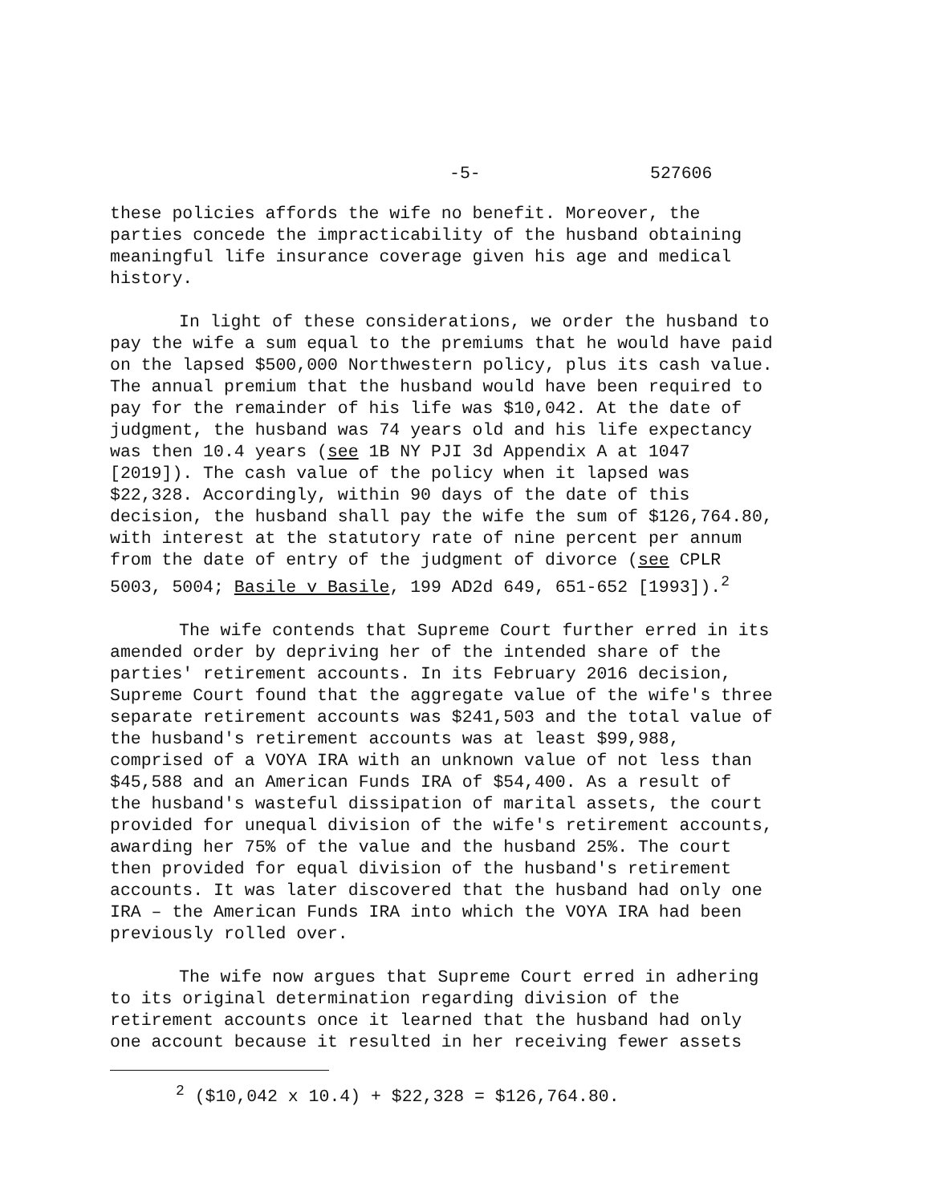-5- 527606
these policies affords the wife no benefit. Moreover, the parties concede the impracticability of the husband obtaining meaningful life insurance coverage given his age and medical history.
In light of these considerations, we order the husband to pay the wife a sum equal to the premiums that he would have paid on the lapsed $500,000 Northwestern policy, plus its cash value. The annual premium that the husband would have been required to pay for the remainder of his life was $10,042. At the date of judgment, the husband was 74 years old and his life expectancy was then 10.4 years (see 1B NY PJI 3d Appendix A at 1047 [2019]). The cash value of the policy when it lapsed was $22,328. Accordingly, within 90 days of the date of this decision, the husband shall pay the wife the sum of $126,764.80, with interest at the statutory rate of nine percent per annum from the date of entry of the judgment of divorce (see CPLR 5003, 5004; Basile v Basile, 199 AD2d 649, 651-652 [1993]).<sup>2</sup>
The wife contends that Supreme Court further erred in its amended order by depriving her of the intended share of the parties' retirement accounts. In its February 2016 decision, Supreme Court found that the aggregate value of the wife's three separate retirement accounts was $241,503 and the total value of the husband's retirement accounts was at least $99,988, comprised of a VOYA IRA with an unknown value of not less than $45,588 and an American Funds IRA of $54,400. As a result of the husband's wasteful dissipation of marital assets, the court provided for unequal division of the wife's retirement accounts, awarding her 75% of the value and the husband 25%. The court then provided for equal division of the husband's retirement accounts. It was later discovered that the husband had only one IRA – the American Funds IRA into which the VOYA IRA had been previously rolled over.
The wife now argues that Supreme Court erred in adhering to its original determination regarding division of the retirement accounts once it learned that the husband had only one account because it resulted in her receiving fewer assets
<sup>2</sup> ($10,042 x 10.4) + $22,328 = $126,764.80.